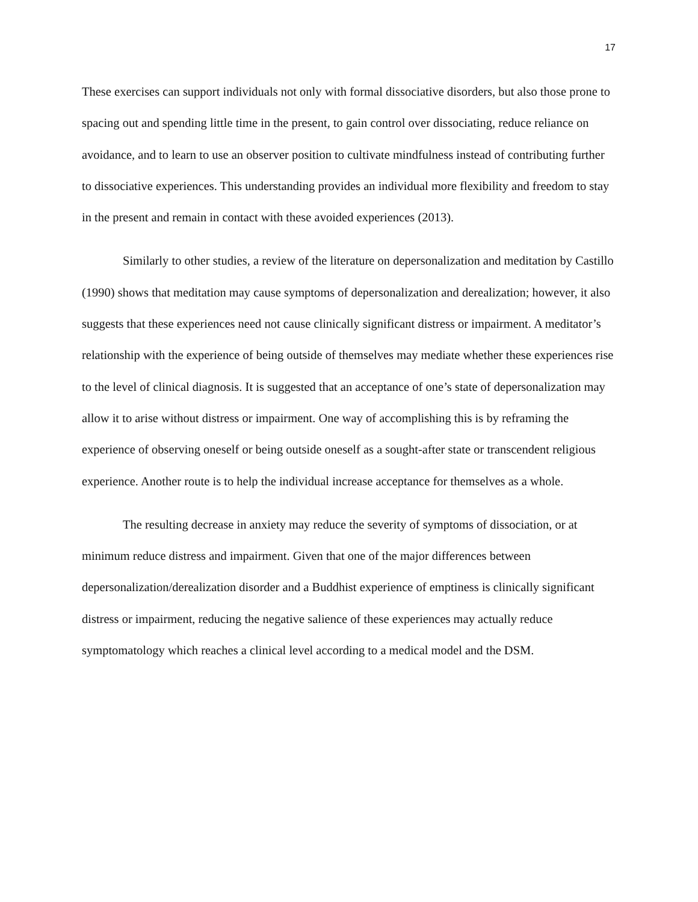17
These exercises can support individuals not only with formal dissociative disorders, but also those prone to spacing out and spending little time in the present, to gain control over dissociating, reduce reliance on avoidance, and to learn to use an observer position to cultivate mindfulness instead of contributing further to dissociative experiences. This understanding provides an individual more flexibility and freedom to stay in the present and remain in contact with these avoided experiences (2013).
Similarly to other studies, a review of the literature on depersonalization and meditation by Castillo (1990) shows that meditation may cause symptoms of depersonalization and derealization; however, it also suggests that these experiences need not cause clinically significant distress or impairment. A meditator’s relationship with the experience of being outside of themselves may mediate whether these experiences rise to the level of clinical diagnosis. It is suggested that an acceptance of one’s state of depersonalization may allow it to arise without distress or impairment. One way of accomplishing this is by reframing the experience of observing oneself or being outside oneself as a sought-after state or transcendent religious experience. Another route is to help the individual increase acceptance for themselves as a whole.
The resulting decrease in anxiety may reduce the severity of symptoms of dissociation, or at minimum reduce distress and impairment. Given that one of the major differences between depersonalization/derealization disorder and a Buddhist experience of emptiness is clinically significant distress or impairment, reducing the negative salience of these experiences may actually reduce symptomatology which reaches a clinical level according to a medical model and the DSM.